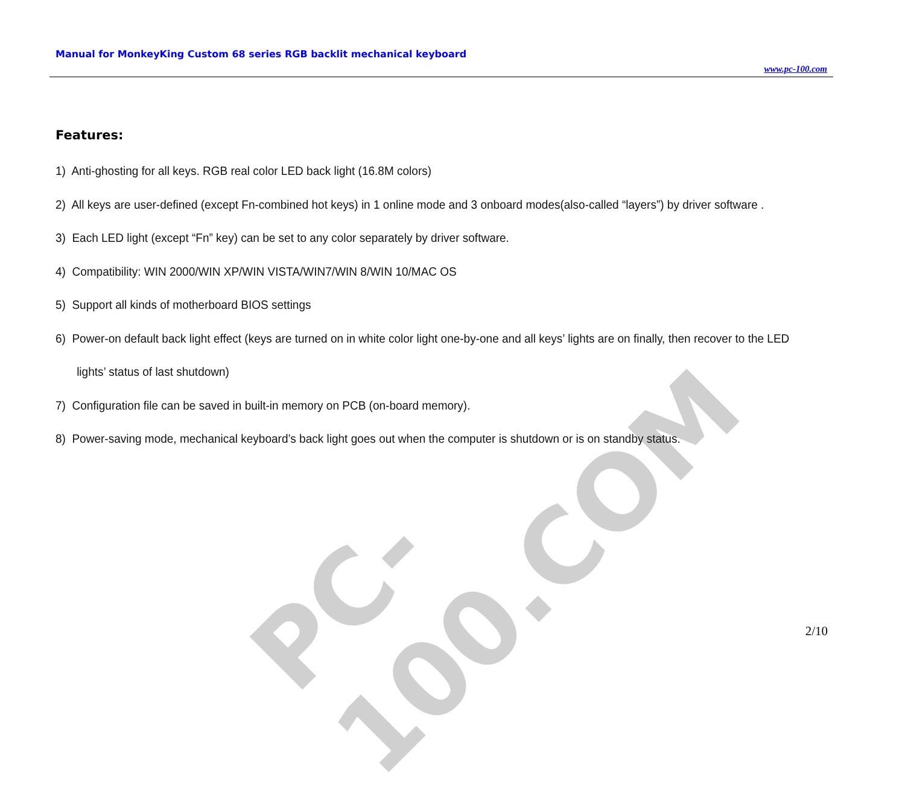PC-100.COM
Manual for MonkeyKing Custom 68 series RGB backlit mechanical keyboard
www.pc-100.com
Features:
1) Anti-ghosting for all keys. RGB real color LED back light (16.8M colors)
2) All keys are user-defined (except Fn-combined hot keys) in 1 online mode and 3 onboard modes(also-called “layers”) by driver software .
3) Each LED light (except “Fn” key) can be set to any color separately by driver software.
4) Compatibility: WIN 2000/WIN XP/WIN VISTA/WIN7/WIN 8/WIN 10/MAC OS
5) Support all kinds of motherboard BIOS settings
6) Power-on default back light effect (keys are turned on in white color light one-by-one and all keys’ lights are on finally, then recover to the LED lights’ status of last shutdown)
7) Configuration file can be saved in built-in memory on PCB (on-board memory).
8) Power-saving mode, mechanical keyboard’s back light goes out when the computer is shutdown or is on standby status.
2/10